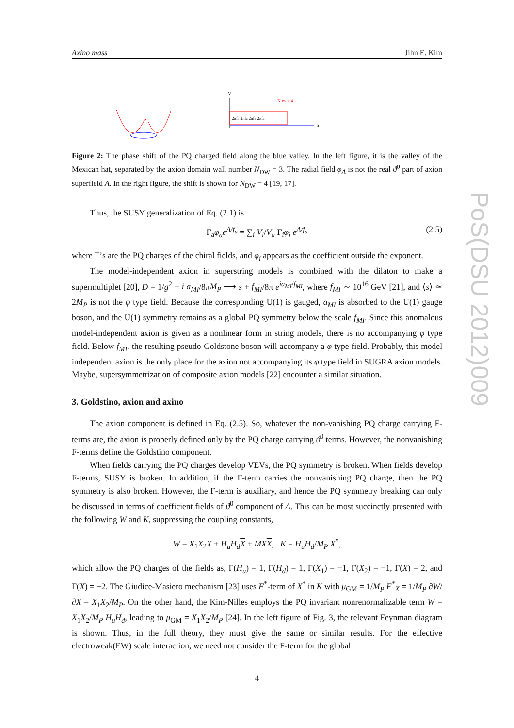Axino mass Jihn E. Kim
V
a
NDW = 4
2πfa 2πfa 2πfa 2πfa
Figure 2: The phase shift of the PQ charged field along the blue valley. In the left figure, it is the valley of the Mexican hat, separated by the axion domain wall number N<sub>DW</sub> = 3. The radial field φ<sub>A</sub> is not the real ϑ<sup>0</sup> part of axion superfield A. In the right figure, the shift is shown for N<sub>DW</sub> = 4 [19, 17].
Thus, the SUSY generalization of Eq. (2.1) is
Γ<sub>a</sub>φ<sub>a</sub>e<sup>A/f<sub>a</sub></sup> = ∑<sub>i</sub> V<sub>i</sub>/V<sub>a</sub> Γ<sub>i</sub>φ<sub>i</sub> e<sup>A/f<sub>a</sub></sup> (2.5)
where Γ’s are the PQ charges of the chiral fields, and φ<sub>i</sub> appears as the coefficient outside the exponent.
The model-independent axion in superstring models is combined with the dilaton to make a supermultiplet [20], D = 1/g<sup>2</sup> + i a<sub>MI</sub>/8πM<sub>P</sub> ⟶ s + f<sub>MI</sub>/8π e<sup>ia<sub>MI</sub>/f<sub>MI</sub></sup>, where f<sub>MI</sub> ∼ 10<sup>16</sup> GeV [21], and ⟨s⟩ ≃ 2M<sub>P</sub> is not the φ type field. Because the corresponding U(1) is gauged, a<sub>MI</sub> is absorbed to the U(1) gauge boson, and the U(1) symmetry remains as a global PQ symmetry below the scale f<sub>MI</sub>. Since this anomalous model-independent axion is given as a nonlinear form in string models, there is no accompanying φ type field. Below f<sub>MI</sub>, the resulting pseudo-Goldstone boson will accompany a φ type field. Probably, this model independent axion is the only place for the axion not accompanying its φ type field in SUGRA axion models. Maybe, supersymmetrization of composite axion models [22] encounter a similar situation.
3. Goldstino, axion and axino
The axion component is defined in Eq. (2.5). So, whatever the non-vanishing PQ charge carrying F-terms are, the axion is properly defined only by the PQ charge carrying ϑ<sup>0</sup> terms. However, the nonvanishing F-terms define the Goldstino component.
When fields carrying the PQ charges develop VEVs, the PQ symmetry is broken. When fields develop F-terms, SUSY is broken. In addition, if the F-term carries the nonvanishing PQ charge, then the PQ symmetry is also broken. However, the F-term is auxiliary, and hence the PQ symmetry breaking can only be discussed in terms of coefficient fields of ϑ<sup>0</sup> component of A. This can be most succinctly presented with the following W and K, suppressing the coupling constants,
W = X<sub>1</sub>X<sub>2</sub>X + H<sub>u</sub>H<sub>d</sub> X + MX X, K = H<sub>u</sub>H<sub>d</sub>/M<sub>P</sub> X<sup>*</sup>,
which allow the PQ charges of the fields as, Γ(H<sub>u</sub>) = 1, Γ(H<sub>d</sub>) = 1, Γ(X<sub>1</sub>) = −1, Γ(X<sub>2</sub>) = −1, Γ(X) = 2, and Γ(X) = −2. The Giudice-Masiero mechanism [23] uses F<sup>*</sup>-term of X<sup>*</sup> in K with μ<sub>GM</sub> = 1/M<sub>P</sub> F<sup>*</sup><sub>X</sub> = 1/M<sub>P</sub> ∂W/∂X = X<sub>1</sub>X<sub>2</sub>/M<sub>P</sub>. On the other hand, the Kim-Nilles employs the PQ invariant nonrenormalizable term W = X<sub>1</sub>X<sub>2</sub>/M<sub>P</sub> H<sub>u</sub>H<sub>d</sub>, leading to μ<sub>GM</sub> = X<sub>1</sub>X<sub>2</sub>/M<sub>P</sub> [24]. In the left figure of Fig. 3, the relevant Feynman diagram is shown. Thus, in the full theory, they must give the same or similar results. For the effective electroweak(EW) scale interaction, we need not consider the F-term for the global
4
PoS(DSU 2012)009